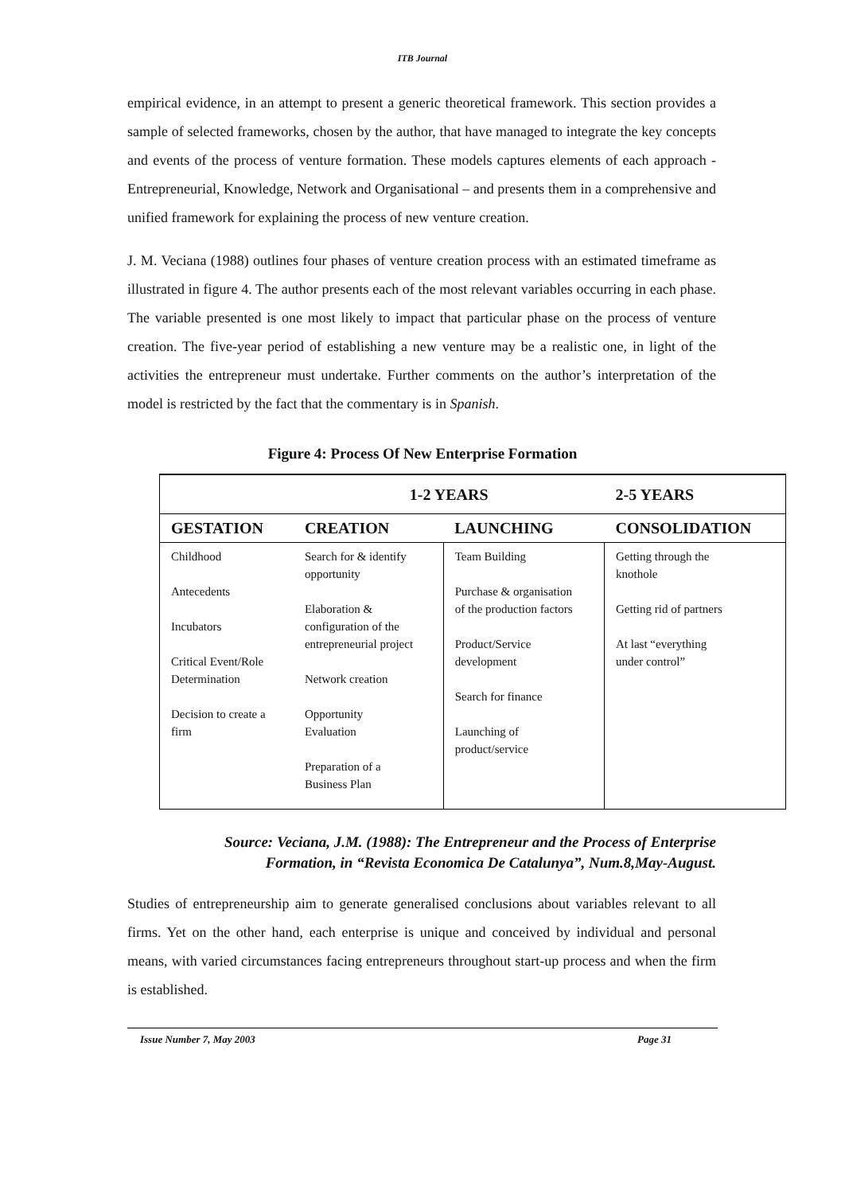ITB Journal
empirical evidence, in an attempt to present a generic theoretical framework. This section provides a sample of selected frameworks, chosen by the author, that have managed to integrate the key concepts and events of the process of venture formation. These models captures elements of each approach -Entrepreneurial, Knowledge, Network and Organisational – and presents them in a comprehensive and unified framework for explaining the process of new venture creation.
J. M. Veciana (1988) outlines four phases of venture creation process with an estimated timeframe as illustrated in figure 4. The author presents each of the most relevant variables occurring in each phase. The variable presented is one most likely to impact that particular phase on the process of venture creation. The five-year period of establishing a new venture may be a realistic one, in light of the activities the entrepreneur must undertake. Further comments on the author’s interpretation of the model is restricted by the fact that the commentary is in Spanish.
Figure 4: Process Of New Enterprise Formation
| | 1-2 YEARS | | 2-5 YEARS |
| --- | --- | --- | --- |
| GESTATION | CREATION | LAUNCHING | CONSOLIDATION |
| Childhood Antecedents Incubators Critical Event/Role Determination Decision to create a firm | Search for & identify opportunity Elaboration & configuration of the entrepreneurial project Network creation Opportunity Evaluation Preparation of a Business Plan | Team Building Purchase & organisation of the production factors Product/Service development Search for finance Launching of product/service | Getting through the knothole Getting rid of partners At last “everything under control” |
Source: Veciana, J.M. (1988): The Entrepreneur and the Process of Enterprise
Formation, in “Revista Economica De Catalunya”, Num.8,May-August.
Studies of entrepreneurship aim to generate generalised conclusions about variables relevant to all firms. Yet on the other hand, each enterprise is unique and conceived by individual and personal means, with varied circumstances facing entrepreneurs throughout start-up process and when the firm is established.
Issue Number 7, May 2003 Page 31